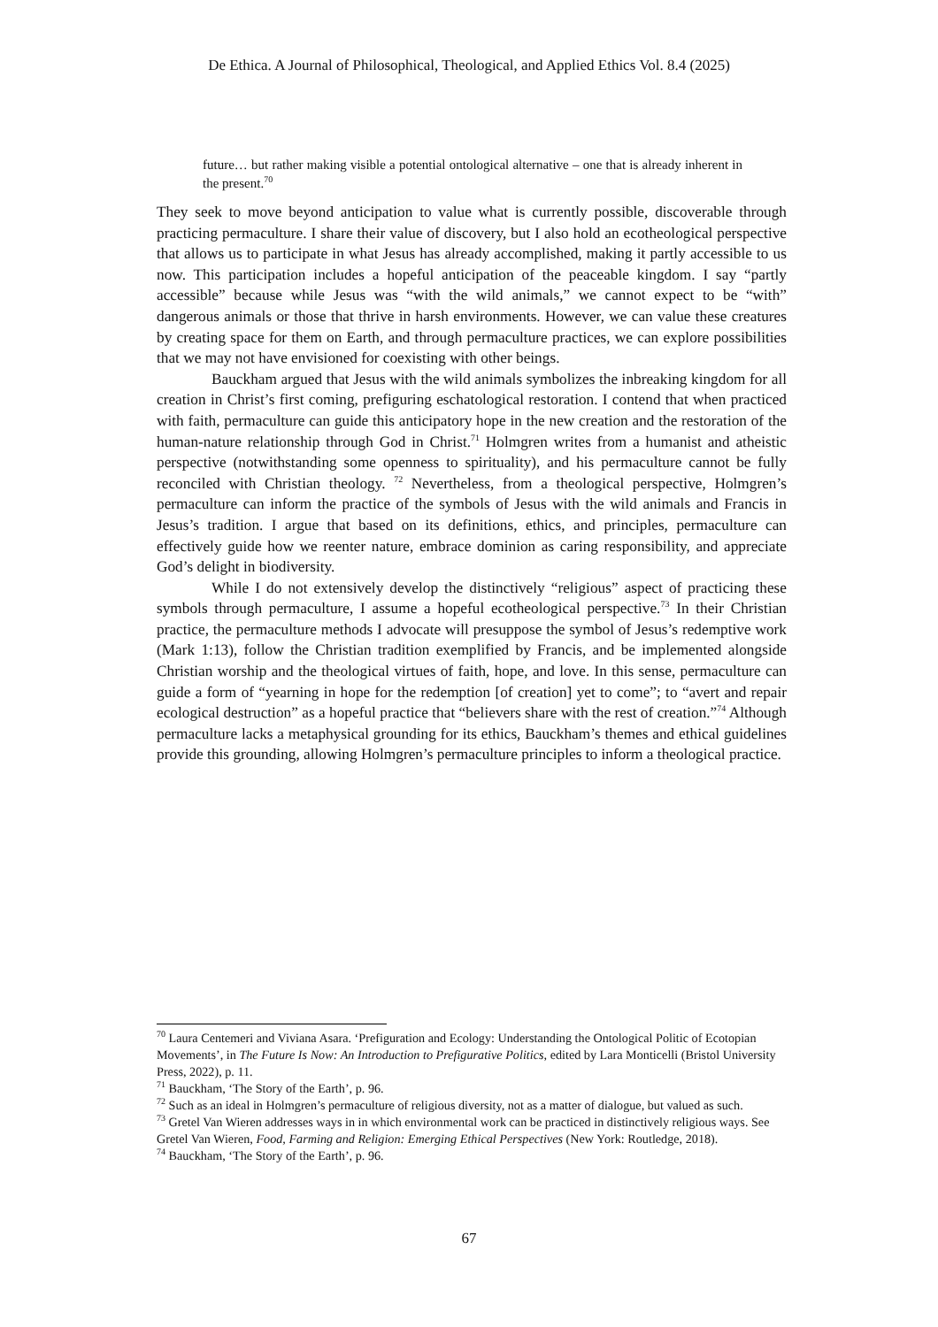De Ethica. A Journal of Philosophical, Theological, and Applied Ethics Vol. 8.4 (2025)
future… but rather making visible a potential ontological alternative – one that is already inherent in the present.<sup>70</sup>
They seek to move beyond anticipation to value what is currently possible, discoverable through practicing permaculture. I share their value of discovery, but I also hold an ecotheological perspective that allows us to participate in what Jesus has already accomplished, making it partly accessible to us now. This participation includes a hopeful anticipation of the peaceable kingdom. I say “partly accessible” because while Jesus was “with the wild animals,” we cannot expect to be “with” dangerous animals or those that thrive in harsh environments. However, we can value these creatures by creating space for them on Earth, and through permaculture practices, we can explore possibilities that we may not have envisioned for coexisting with other beings.
Bauckham argued that Jesus with the wild animals symbolizes the inbreaking kingdom for all creation in Christ’s first coming, prefiguring eschatological restoration. I contend that when practiced with faith, permaculture can guide this anticipatory hope in the new creation and the restoration of the human-nature relationship through God in Christ.<sup>71</sup> Holmgren writes from a humanist and atheistic perspective (notwithstanding some openness to spirituality), and his permaculture cannot be fully reconciled with Christian theology. <sup>72</sup> Nevertheless, from a theological perspective, Holmgren’s permaculture can inform the practice of the symbols of Jesus with the wild animals and Francis in Jesus’s tradition. I argue that based on its definitions, ethics, and principles, permaculture can effectively guide how we reenter nature, embrace dominion as caring responsibility, and appreciate God’s delight in biodiversity.
While I do not extensively develop the distinctively “religious” aspect of practicing these symbols through permaculture, I assume a hopeful ecotheological perspective.<sup>73</sup> In their Christian practice, the permaculture methods I advocate will presuppose the symbol of Jesus’s redemptive work (Mark 1:13), follow the Christian tradition exemplified by Francis, and be implemented alongside Christian worship and the theological virtues of faith, hope, and love. In this sense, permaculture can guide a form of “yearning in hope for the redemption [of creation] yet to come”; to “avert and repair ecological destruction” as a hopeful practice that “believers share with the rest of creation.”<sup>74</sup> Although permaculture lacks a metaphysical grounding for its ethics, Bauckham’s themes and ethical guidelines provide this grounding, allowing Holmgren’s permaculture principles to inform a theological practice.
<sup>70</sup> Laura Centemeri and Viviana Asara. ‘Prefiguration and Ecology: Understanding the Ontological Politic of Ecotopian Movements’, in The Future Is Now: An Introduction to Prefigurative Politics, edited by Lara Monticelli (Bristol University Press, 2022), p. 11.
<sup>71</sup> Bauckham, ‘The Story of the Earth’, p. 96.
<sup>72</sup> Such as an ideal in Holmgren’s permaculture of religious diversity, not as a matter of dialogue, but valued as such.
<sup>73</sup> Gretel Van Wieren addresses ways in in which environmental work can be practiced in distinctively religious ways. See Gretel Van Wieren, Food, Farming and Religion: Emerging Ethical Perspectives (New York: Routledge, 2018).
<sup>74</sup> Bauckham, ‘The Story of the Earth’, p. 96.
67